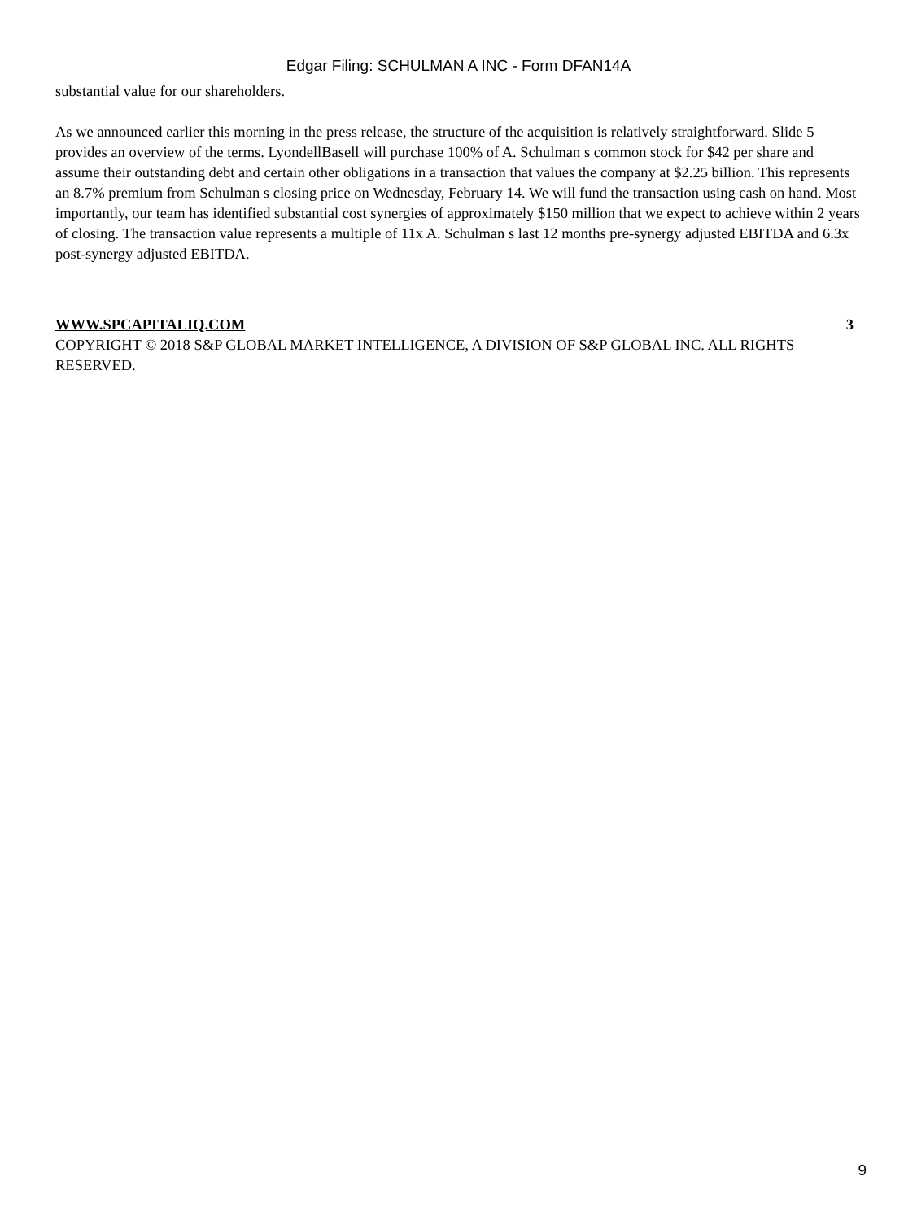Edgar Filing: SCHULMAN A INC - Form DFAN14A
substantial value for our shareholders.
As we announced earlier this morning in the press release, the structure of the acquisition is relatively straightforward. Slide 5 provides an overview of the terms. LyondellBasell will purchase 100% of A. Schulman s common stock for $42 per share and assume their outstanding debt and certain other obligations in a transaction that values the company at $2.25 billion. This represents an 8.7% premium from Schulman s closing price on Wednesday, February 14. We will fund the transaction using cash on hand. Most importantly, our team has identified substantial cost synergies of approximately $150 million that we expect to achieve within 2 years of closing. The transaction value represents a multiple of 11x A. Schulman s last 12 months pre-synergy adjusted EBITDA and 6.3x post-synergy adjusted EBITDA.
WWW.SPCAPITALIQ.COM 3
COPYRIGHT © 2018 S&P GLOBAL MARKET INTELLIGENCE, A DIVISION OF S&P GLOBAL INC. ALL RIGHTS RESERVED.
9